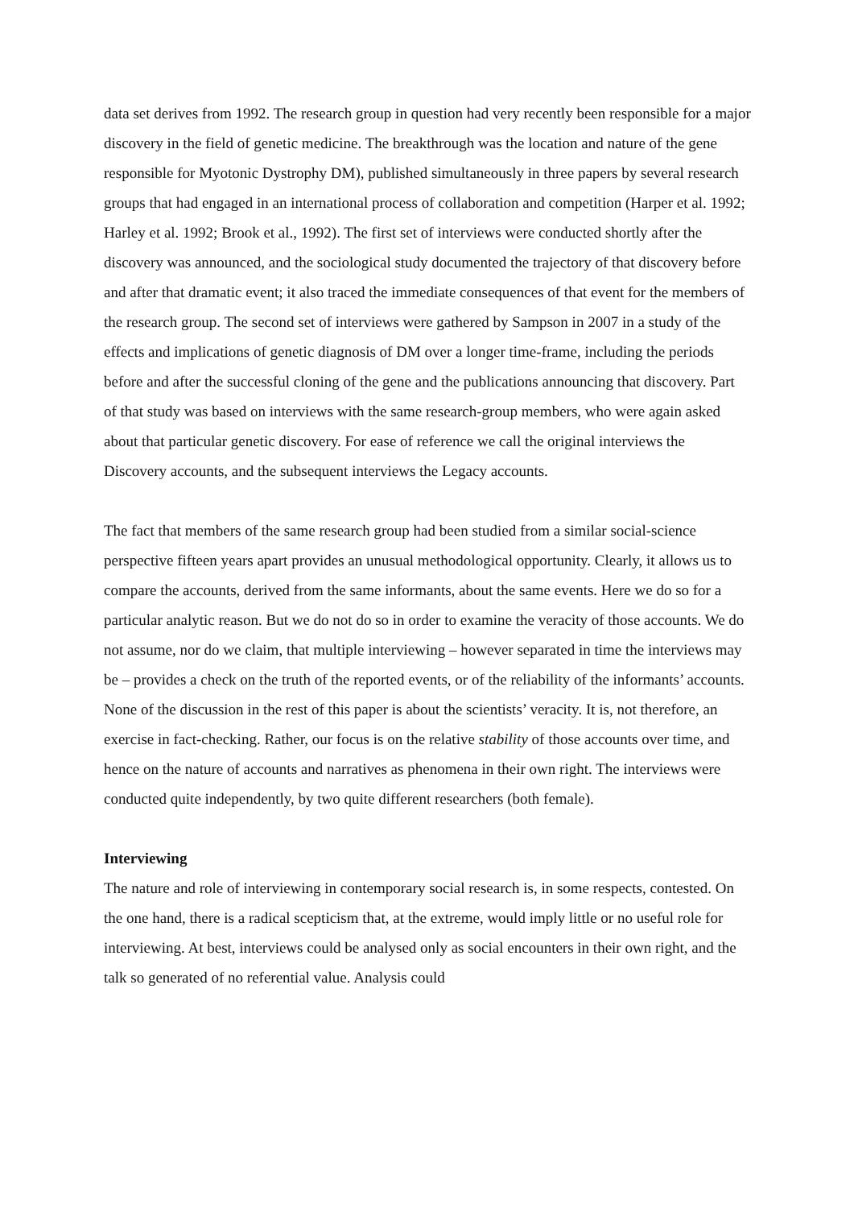data set derives from 1992. The research group in question had very recently been responsible for a major discovery in the field of genetic medicine. The breakthrough was the location and nature of the gene responsible for Myotonic Dystrophy DM), published simultaneously in three papers by several research groups that had engaged in an international process of collaboration and competition (Harper et al. 1992; Harley et al. 1992; Brook et al., 1992). The first set of interviews were conducted shortly after the discovery was announced, and the sociological study documented the trajectory of that discovery before and after that dramatic event; it also traced the immediate consequences of that event for the members of the research group. The second set of interviews were gathered by Sampson in 2007 in a study of the effects and implications of genetic diagnosis of DM over a longer time-frame, including the periods before and after the successful cloning of the gene and the publications announcing that discovery. Part of that study was based on interviews with the same research-group members, who were again asked about that particular genetic discovery. For ease of reference we call the original interviews the Discovery accounts, and the subsequent interviews the Legacy accounts.
The fact that members of the same research group had been studied from a similar social-science perspective fifteen years apart provides an unusual methodological opportunity. Clearly, it allows us to compare the accounts, derived from the same informants, about the same events. Here we do so for a particular analytic reason. But we do not do so in order to examine the veracity of those accounts. We do not assume, nor do we claim, that multiple interviewing – however separated in time the interviews may be – provides a check on the truth of the reported events, or of the reliability of the informants’ accounts. None of the discussion in the rest of this paper is about the scientists’ veracity. It is, not therefore, an exercise in fact-checking. Rather, our focus is on the relative stability of those accounts over time, and hence on the nature of accounts and narratives as phenomena in their own right. The interviews were conducted quite independently, by two quite different researchers (both female).
Interviewing
The nature and role of interviewing in contemporary social research is, in some respects, contested. On the one hand, there is a radical scepticism that, at the extreme, would imply little or no useful role for interviewing. At best, interviews could be analysed only as social encounters in their own right, and the talk so generated of no referential value. Analysis could